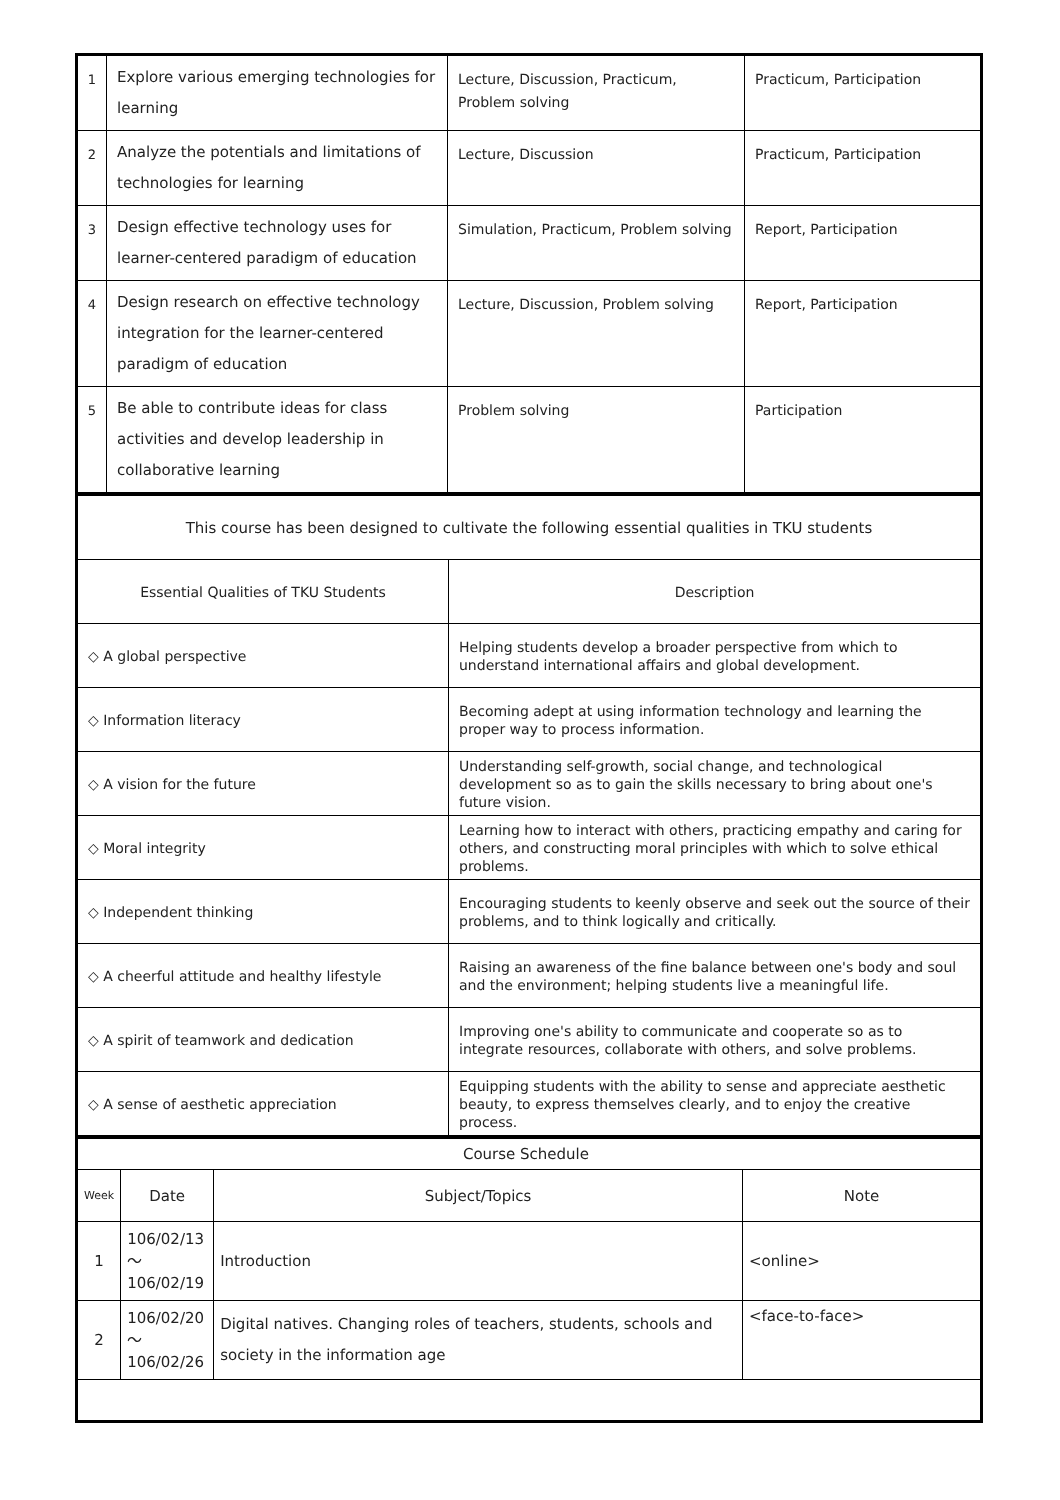| 1 | Explore various emerging technologies for learning | Lecture, Discussion, Practicum, Problem solving | Practicum, Participation |
| 2 | Analyze the potentials and limitations of technologies for learning | Lecture, Discussion | Practicum, Participation |
| 3 | Design effective technology uses for learner-centered paradigm of education | Simulation, Practicum, Problem solving | Report, Participation |
| 4 | Design research on effective technology integration for the learner-centered paradigm of education | Lecture, Discussion, Problem solving | Report, Participation |
| 5 | Be able to contribute ideas for class activities and develop leadership in collaborative learning | Problem solving | Participation |
| This course has been designed to cultivate the following essential qualities in TKU students | |
| Essential Qualities of TKU Students | Description |
| ◇ A global perspective | Helping students develop a broader perspective from which to understand international affairs and global development. |
| ◇ Information literacy | Becoming adept at using information technology and learning the proper way to process information. |
| ◇ A vision for the future | Understanding self-growth, social change, and technological development so as to gain the skills necessary to bring about one's future vision. |
| ◇ Moral integrity | Learning how to interact with others, practicing empathy and caring for others, and constructing moral principles with which to solve ethical problems. |
| ◇ Independent thinking | Encouraging students to keenly observe and seek out the source of their problems, and to think logically and critically. |
| ◇ A cheerful attitude and healthy lifestyle | Raising an awareness of the fine balance between one's body and soul and the environment; helping students live a meaningful life. |
| ◇ A spirit of teamwork and dedication | Improving one's ability to communicate and cooperate so as to integrate resources, collaborate with others, and solve problems. |
| ◇ A sense of aesthetic appreciation | Equipping students with the ability to sense and appreciate aesthetic beauty, to express themselves clearly, and to enjoy the creative process. |
| Course Schedule | | | |
| Week | Date | Subject/Topics | Note |
| 1 | 106/02/13～ 106/02/19 | Introduction | <online> |
| 2 | 106/02/20～ 106/02/26 | Digital natives. Changing roles of teachers, students, schools and society in the information age | <face-to-face> |